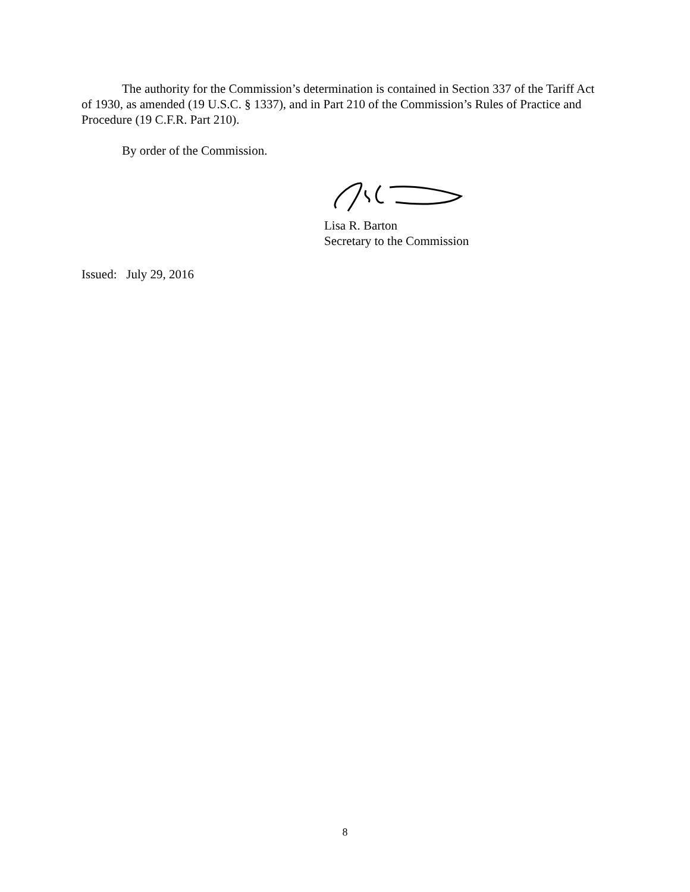The authority for the Commission’s determination is contained in Section 337 of the Tariff Act of 1930, as amended (19 U.S.C. § 1337), and in Part 210 of the Commission’s Rules of Practice and Procedure (19 C.F.R. Part 210).
By order of the Commission.
Lisa R. Barton
Secretary to the Commission
Issued: July 29, 2016
8